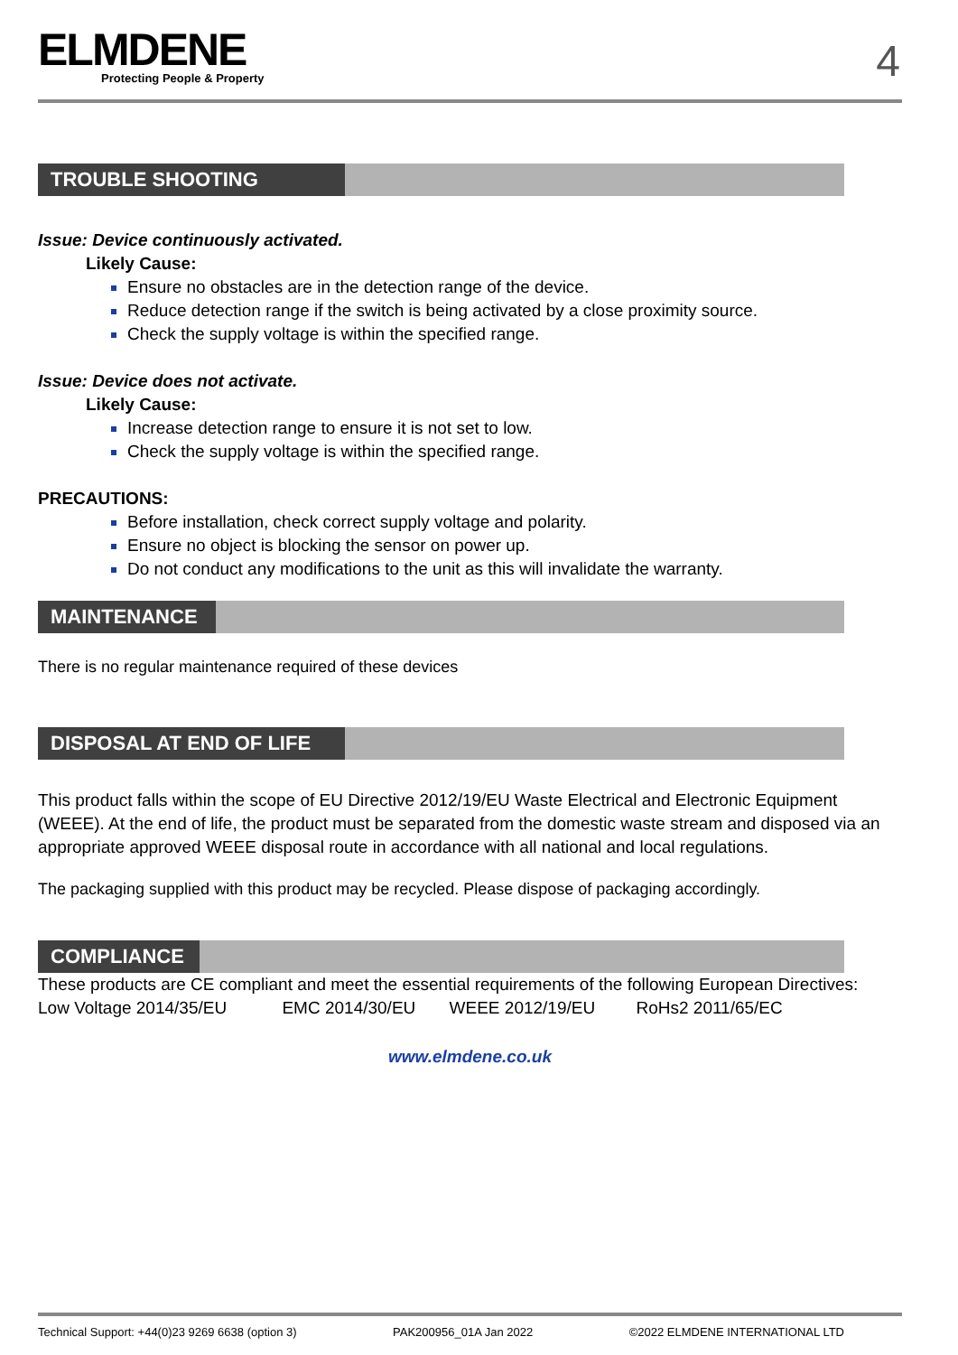ELMDENE
Protecting People & Property
4
TROUBLE SHOOTING
Issue: Device continuously activated.
Likely Cause:
Ensure no obstacles are in the detection range of the device.
Reduce detection range if the switch is being activated by a close proximity source.
Check the supply voltage is within the specified range.
Issue: Device does not activate.
Likely Cause:
Increase detection range to ensure it is not set to low.
Check the supply voltage is within the specified range.
PRECAUTIONS:
Before installation, check correct supply voltage and polarity.
Ensure no object is blocking the sensor on power up.
Do not conduct any modifications to the unit as this will invalidate the warranty.
MAINTENANCE
There is no regular maintenance required of these devices
DISPOSAL AT END OF LIFE
This product falls within the scope of EU Directive 2012/19/EU Waste Electrical and Electronic Equipment (WEEE). At the end of life, the product must be separated from the domestic waste stream and disposed via an appropriate approved WEEE disposal route in accordance with all national and local regulations.
The packaging supplied with this product may be recycled. Please dispose of packaging accordingly.
COMPLIANCE
These products are CE compliant and meet the essential requirements of the following European Directives:
Low Voltage 2014/35/EU EMC 2014/30/EU WEEE 2012/19/EU RoHs2 2011/65/EC
www.elmdene.co.uk
Technical Support: +44(0)23 9269 6638 (option 3) PAK200956_01A Jan 2022 ©2022 ELMDENE INTERNATIONAL LTD